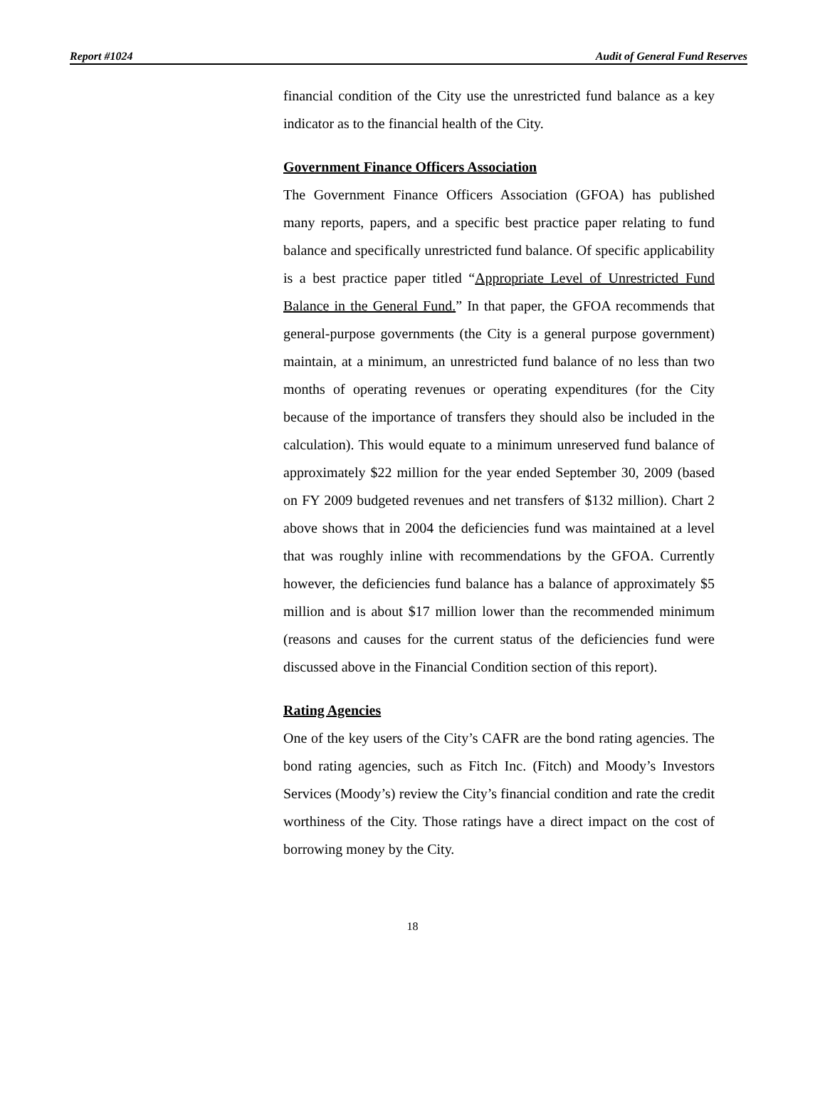Report #1024 Audit of General Fund Reserves
financial condition of the City use the unrestricted fund balance as a key indicator as to the financial health of the City.
Government Finance Officers Association
The Government Finance Officers Association (GFOA) has published many reports, papers, and a specific best practice paper relating to fund balance and specifically unrestricted fund balance. Of specific applicability is a best practice paper titled “Appropriate Level of Unrestricted Fund Balance in the General Fund.” In that paper, the GFOA recommends that general-purpose governments (the City is a general purpose government) maintain, at a minimum, an unrestricted fund balance of no less than two months of operating revenues or operating expenditures (for the City because of the importance of transfers they should also be included in the calculation). This would equate to a minimum unreserved fund balance of approximately $22 million for the year ended September 30, 2009 (based on FY 2009 budgeted revenues and net transfers of $132 million). Chart 2 above shows that in 2004 the deficiencies fund was maintained at a level that was roughly inline with recommendations by the GFOA. Currently however, the deficiencies fund balance has a balance of approximately $5 million and is about $17 million lower than the recommended minimum (reasons and causes for the current status of the deficiencies fund were discussed above in the Financial Condition section of this report).
Rating Agencies
One of the key users of the City’s CAFR are the bond rating agencies. The bond rating agencies, such as Fitch Inc. (Fitch) and Moody’s Investors Services (Moody’s) review the City’s financial condition and rate the credit worthiness of the City. Those ratings have a direct impact on the cost of borrowing money by the City.
18